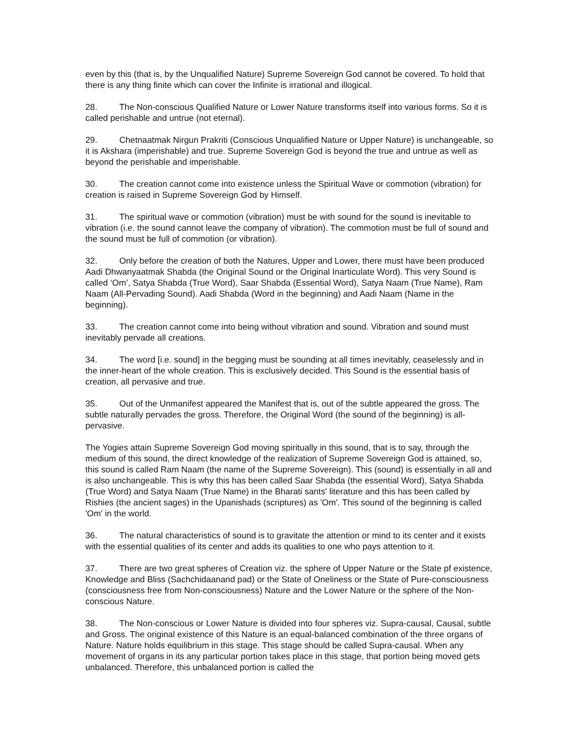even by this (that is, by the Unqualified Nature) Supreme Sovereign God cannot be covered. To hold that there is any thing finite which can cover the Infinite is irrational and illogical.
28. The Non-conscious Qualified Nature or Lower Nature transforms itself into various forms. So it is called perishable and untrue (not eternal).
29. Chetnaatmak Nirgun Prakriti (Conscious Unqualified Nature or Upper Nature) is unchangeable, so it is Akshara (imperishable) and true. Supreme Sovereign God is beyond the true and untrue as well as beyond the perishable and imperishable.
30. The creation cannot come into existence unless the Spiritual Wave or commotion (vibration) for creation is raised in Supreme Sovereign God by Himself.
31. The spiritual wave or commotion (vibration) must be with sound for the sound is inevitable to vibration (i.e. the sound cannot leave the company of vibration). The commotion must be full of sound and the sound must be full of commotion (or vibration).
32. Only before the creation of both the Natures, Upper and Lower, there must have been produced Aadi Dhwanyaatmak Shabda (the Original Sound or the Original Inarticulate Word). This very Sound is called ‘Om’, Satya Shabda (True Word), Saar Shabda (Essential Word), Satya Naam (True Name), Ram Naam (All-Pervading Sound). Aadi Shabda (Word in the beginning) and Aadi Naam (Name in the beginning).
33. The creation cannot come into being without vibration and sound. Vibration and sound must inevitably pervade all creations.
34. The word [i.e. sound] in the begging must be sounding at all times inevitably, ceaselessly and in the inner-heart of the whole creation. This is exclusively decided. This Sound is the essential basis of creation, all pervasive and true.
35. Out of the Unmanifest appeared the Manifest that is, out of the subtle appeared the gross. The subtle naturally pervades the gross. Therefore, the Original Word (the sound of the beginning) is all-pervasive.
The Yogies attain Supreme Sovereign God moving spiritually in this sound, that is to say, through the medium of this sound, the direct knowledge of the realization of Supreme Sovereign God is attained, so, this sound is called Ram Naam (the name of the Supreme Sovereign). This (sound) is essentially in all and is also unchangeable. This is why this has been called Saar Shabda (the essential Word), Satya Shabda (True Word) and Satya Naam (True Name) in the Bharati sants' literature and this has been called by Rishies (the ancient sages) in the Upanishads (scriptures) as 'Om'. This sound of the beginning is called 'Om' in the world.
36. The natural characteristics of sound is to gravitate the attention or mind to its center and it exists with the essential qualities of its center and adds its qualities to one who pays attention to it.
37. There are two great spheres of Creation viz. the sphere of Upper Nature or the State pf existence, Knowledge and Bliss (Sachchidaanand pad) or the State of Oneliness or the State of Pure-consciousness (consciousness free from Non-consciousness) Nature and the Lower Nature or the sphere of the Non-conscious Nature.
38. The Non-conscious or Lower Nature is divided into four spheres viz. Supra-causal, Causal, subtle and Gross. The original existence of this Nature is an equal-balanced combination of the three organs of Nature. Nature holds equilibrium in this stage. This stage should be called Supra-causal. When any movement of organs in its any particular portion takes place in this stage, that portion being moved gets unbalanced. Therefore, this unbalanced portion is called the